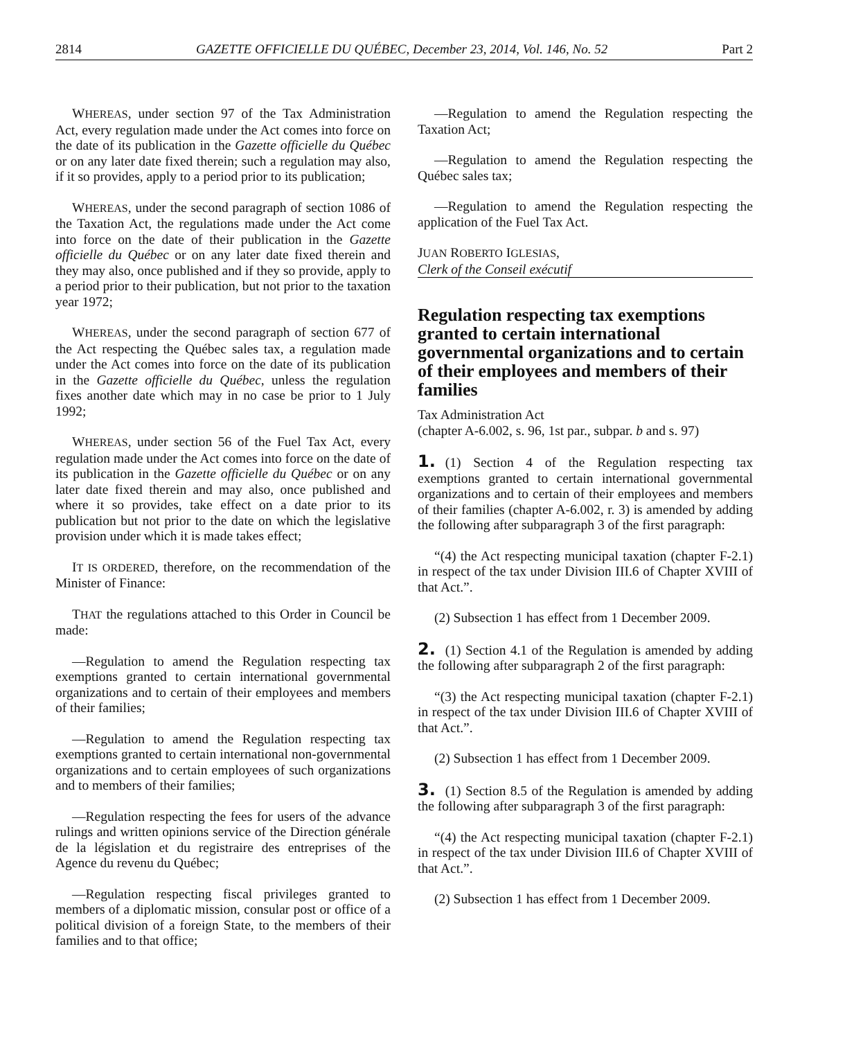2814 GAZETTE OFFICIELLE DU QUÉBEC, December 23, 2014, Vol. 146, No. 52 Part 2
WHEREAS, under section 97 of the Tax Administration Act, every regulation made under the Act comes into force on the date of its publication in the Gazette officielle du Québec or on any later date fixed therein; such a regulation may also, if it so provides, apply to a period prior to its publication;
WHEREAS, under the second paragraph of section 1086 of the Taxation Act, the regulations made under the Act come into force on the date of their publication in the Gazette officielle du Québec or on any later date fixed therein and they may also, once published and if they so provide, apply to a period prior to their publication, but not prior to the taxation year 1972;
WHEREAS, under the second paragraph of section 677 of the Act respecting the Québec sales tax, a regulation made under the Act comes into force on the date of its publication in the Gazette officielle du Québec, unless the regulation fixes another date which may in no case be prior to 1 July 1992;
WHEREAS, under section 56 of the Fuel Tax Act, every regulation made under the Act comes into force on the date of its publication in the Gazette officielle du Québec or on any later date fixed therein and may also, once published and where it so provides, take effect on a date prior to its publication but not prior to the date on which the legislative provision under which it is made takes effect;
IT IS ORDERED, therefore, on the recommendation of the Minister of Finance:
THAT the regulations attached to this Order in Council be made:
—Regulation to amend the Regulation respecting tax exemptions granted to certain international governmental organizations and to certain of their employees and members of their families;
—Regulation to amend the Regulation respecting tax exemptions granted to certain international non-governmental organizations and to certain employees of such organizations and to members of their families;
—Regulation respecting the fees for users of the advance rulings and written opinions service of the Direction générale de la législation et du registraire des entreprises of the Agence du revenu du Québec;
—Regulation respecting fiscal privileges granted to members of a diplomatic mission, consular post or office of a political division of a foreign State, to the members of their families and to that office;
—Regulation to amend the Regulation respecting the Taxation Act;
—Regulation to amend the Regulation respecting the Québec sales tax;
—Regulation to amend the Regulation respecting the application of the Fuel Tax Act.
JUAN ROBERTO IGLESIAS,
Clerk of the Conseil exécutif
Regulation respecting tax exemptions granted to certain international governmental organizations and to certain of their employees and members of their families
Tax Administration Act
(chapter A-6.002, s. 96, 1st par., subpar. b and s. 97)
1. (1) Section 4 of the Regulation respecting tax exemptions granted to certain international governmental organizations and to certain of their employees and members of their families (chapter A-6.002, r. 3) is amended by adding the following after subparagraph 3 of the first paragraph:
“(4) the Act respecting municipal taxation (chapter F-2.1) in respect of the tax under Division III.6 of Chapter XVIII of that Act.”.
(2) Subsection 1 has effect from 1 December 2009.
2. (1) Section 4.1 of the Regulation is amended by adding the following after subparagraph 2 of the first paragraph:
“(3) the Act respecting municipal taxation (chapter F-2.1) in respect of the tax under Division III.6 of Chapter XVIII of that Act.”.
(2) Subsection 1 has effect from 1 December 2009.
3. (1) Section 8.5 of the Regulation is amended by adding the following after subparagraph 3 of the first paragraph:
“(4) the Act respecting municipal taxation (chapter F-2.1) in respect of the tax under Division III.6 of Chapter XVIII of that Act.”.
(2) Subsection 1 has effect from 1 December 2009.